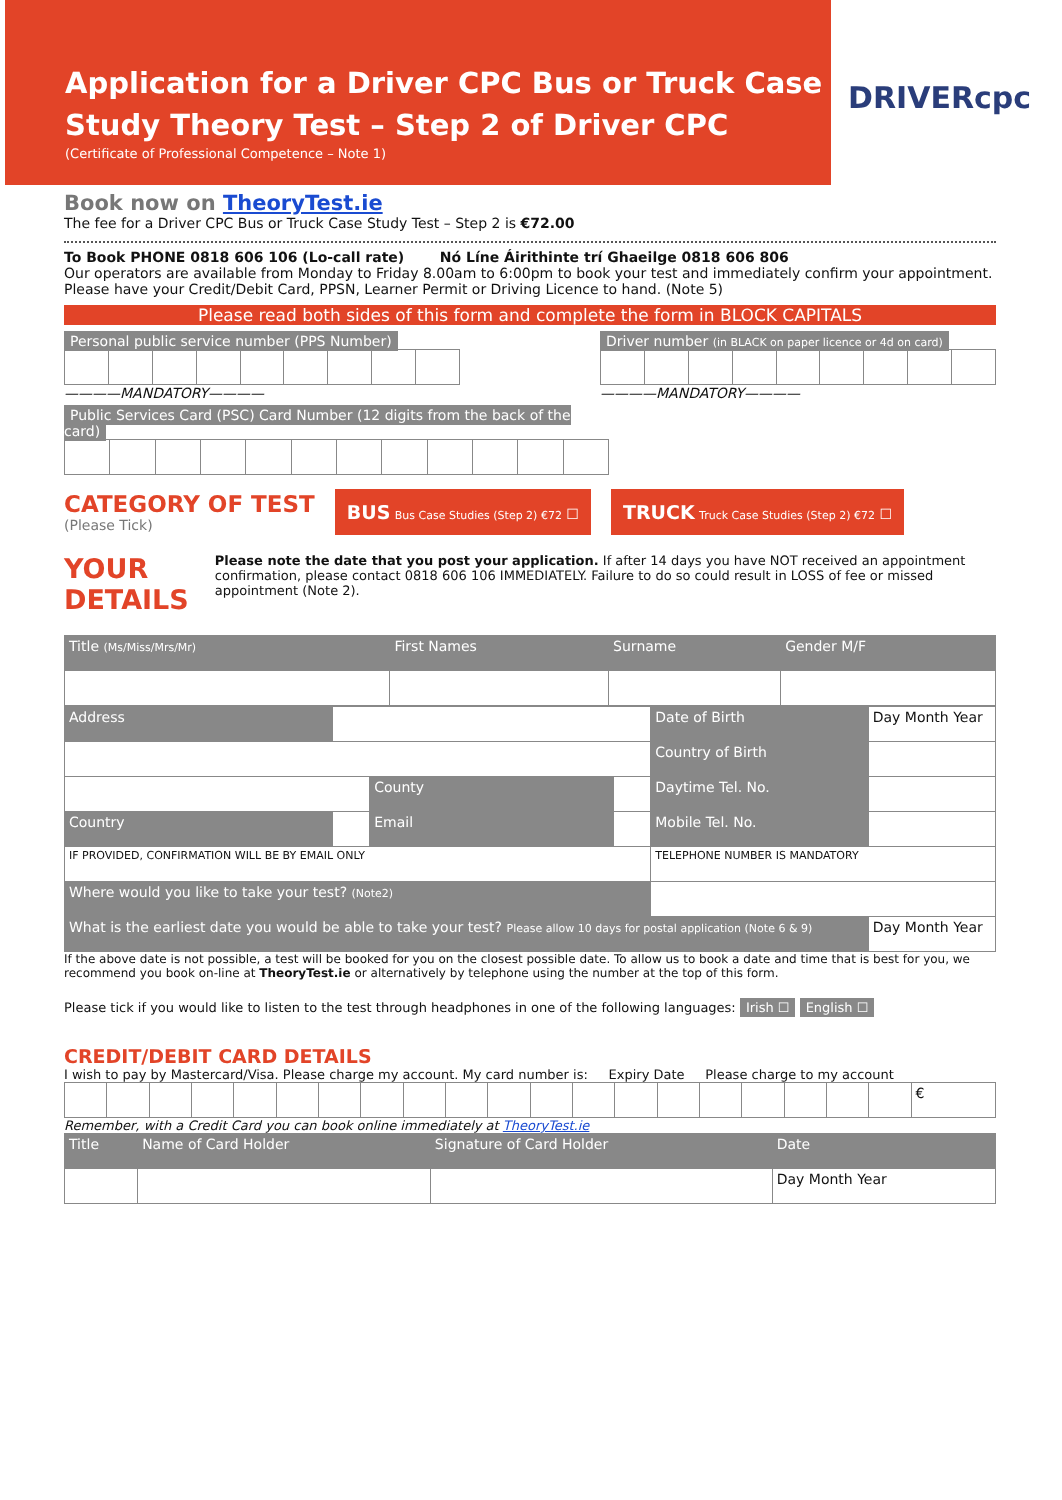Application for a Driver CPC Bus or Truck Case Study Theory Test – Step 2 of Driver CPC
(Certificate of Professional Competence – Note 1)
DRIVERcpc
Book now on TheoryTest.ie
The fee for a Driver CPC Bus or Truck Case Study Test – Step 2 is €72.00
To Book PHONE 0818 606 106 (Lo-call rate) Nó Líne Áirithinte trí Ghaeilge 0818 606 806
Our operators are available from Monday to Friday 8.00am to 6:00pm to book your test and immediately confirm your appointment. Please have your Credit/Debit Card, PPSN, Learner Permit or Driving Licence to hand. (Note 5)
Please read both sides of this form and complete the form in BLOCK CAPITALS
Personal public service number (PPS Number) ————MANDATORY————
Driver number (in BLACK on paper licence or 4d on card) ————MANDATORY————
Public Services Card (PSC) Card Number (12 digits from the back of the card)
CATEGORY OF TEST
(Please Tick)
BUS Bus Case Studies (Step 2) €72 ☐
TRUCK Truck Case Studies (Step 2) €72 ☐
YOUR DETAILS
Please note the date that you post your application. If after 14 days you have NOT received an appointment confirmation, please contact 0818 606 106 IMMEDIATELY. Failure to do so could result in LOSS of fee or missed appointment (Note 2).
| Title (Ms/Miss/Mrs/Mr) | First Names | Surname | Gender M/F |
| Address | | | | Date of Birth | Day Month Year |
| | | | | Country of Birth | |
| | | County | | Daytime Tel. No. | |
| Country | | Email | | Mobile Tel. No. | |
| IF PROVIDED, CONFIRMATION WILL BE BY EMAIL ONLY | | | | TELEPHONE NUMBER IS MANDATORY | |
| Where would you like to take your test? (Note2) | | | | | |
| What is the earliest date you would be able to take your test? Please allow 10 days for postal application (Note 6 & 9) | | | | | Day Month Year |
If the above date is not possible, a test will be booked for you on the closest possible date. To allow us to book a date and time that is best for you, we recommend you book on-line at TheoryTest.ie or alternatively by telephone using the number at the top of this form.
Please tick if you would like to listen to the test through headphones in one of the following languages: Irish ☐ English ☐
CREDIT/DEBIT CARD DETAILS
I wish to pay by Mastercard/Visa. Please charge my account. My card number is: Expiry Date Please charge to my account
| | | | | | | | | | | | | | | | | | | | | € |
Remember, with a Credit Card you can book online immediately at TheoryTest.ie
| Title | Name of Card Holder | Signature of Card Holder | Date |
| | | | Day Month Year |